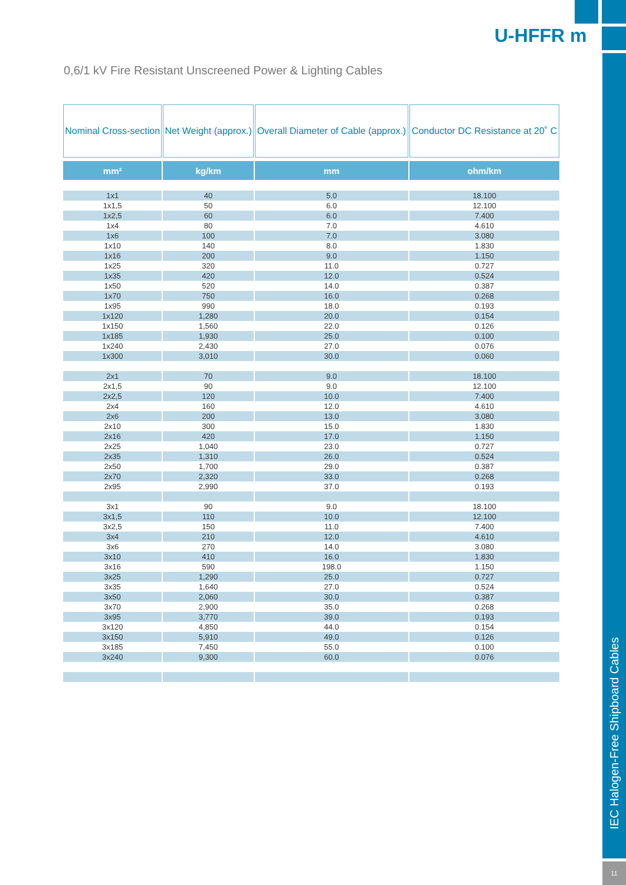IEC Halogen-Free Shipboard Cables
11
U-HFFR m
0,6/1 kV Fire Resistant Unscreened Power & Lighting Cables
| Nominal Cross-section | Net Weight (approx.) | Overall Diameter of Cable (approx.) | Conductor DC Resistance at 20˚ C |
| --- | --- | --- | --- |
| mm² | kg/km | mm | ohm/km |
| 1x1 | 40 | 5.0 | 18.100 |
| 1x1,5 | 50 | 6.0 | 12.100 |
| 1x2,5 | 60 | 6.0 | 7.400 |
| 1x4 | 80 | 7.0 | 4.610 |
| 1x6 | 100 | 7.0 | 3.080 |
| 1x10 | 140 | 8.0 | 1.830 |
| 1x16 | 200 | 9.0 | 1.150 |
| 1x25 | 320 | 11.0 | 0.727 |
| 1x35 | 420 | 12.0 | 0.524 |
| 1x50 | 520 | 14.0 | 0.387 |
| 1x70 | 750 | 16.0 | 0.268 |
| 1x95 | 990 | 18.0 | 0.193 |
| 1x120 | 1,280 | 20.0 | 0.154 |
| 1x150 | 1,560 | 22.0 | 0.126 |
| 1x185 | 1,930 | 25.0 | 0.100 |
| 1x240 | 2,430 | 27.0 | 0.076 |
| 1x300 | 3,010 | 30.0 | 0.060 |
| 2x1 | 70 | 9.0 | 18.100 |
| 2x1,5 | 90 | 9.0 | 12.100 |
| 2x2,5 | 120 | 10.0 | 7.400 |
| 2x4 | 160 | 12.0 | 4.610 |
| 2x6 | 200 | 13.0 | 3.080 |
| 2x10 | 300 | 15.0 | 1.830 |
| 2x16 | 420 | 17.0 | 1.150 |
| 2x25 | 1,040 | 23.0 | 0.727 |
| 2x35 | 1,310 | 26.0 | 0.524 |
| 2x50 | 1,700 | 29.0 | 0.387 |
| 2x70 | 2,320 | 33.0 | 0.268 |
| 2x95 | 2,990 | 37.0 | 0.193 |
| 3x1 | 90 | 9.0 | 18.100 |
| 3x1,5 | 110 | 10.0 | 12.100 |
| 3x2,5 | 150 | 11.0 | 7.400 |
| 3x4 | 210 | 12.0 | 4.610 |
| 3x6 | 270 | 14.0 | 3.080 |
| 3x10 | 410 | 16.0 | 1.830 |
| 3x16 | 590 | 198.0 | 1.150 |
| 3x25 | 1,290 | 25.0 | 0.727 |
| 3x35 | 1,640 | 27.0 | 0.524 |
| 3x50 | 2,060 | 30.0 | 0.387 |
| 3x70 | 2,900 | 35.0 | 0.268 |
| 3x95 | 3,770 | 39.0 | 0.193 |
| 3x120 | 4,850 | 44.0 | 0.154 |
| 3x150 | 5,910 | 49.0 | 0.126 |
| 3x185 | 7,450 | 55.0 | 0.100 |
| 3x240 | 9,300 | 60.0 | 0.076 |